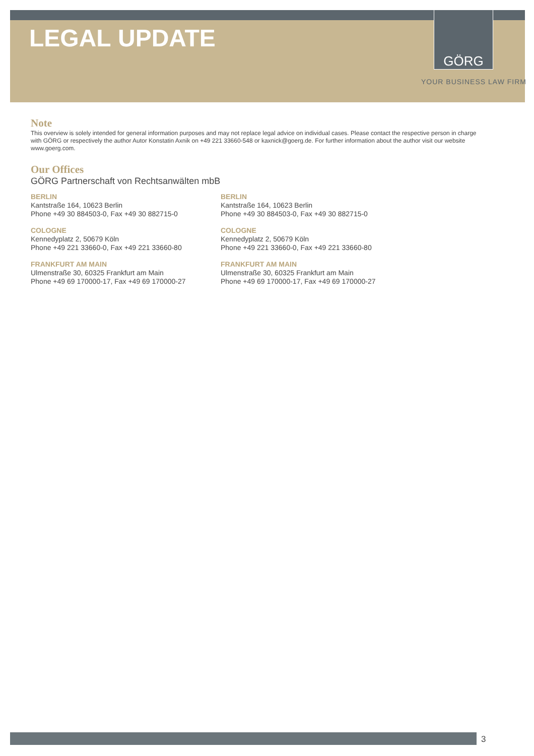GÖRG
LEGAL UPDATE
YOUR BUSINESS LAW FIRM
Note
This overview is solely intended for general information purposes and may not replace legal advice on individual cases. Please contact the respective person in charge with GÖRG or respectively the author Autor Konstatin Axnik on +49 221 33660-548 or kaxnick@goerg.de. For further information about the author visit our website www.goerg.com.
Our Offices
GÖRG Partnerschaft von Rechtsanwälten mbB
BERLIN
Kantstraße 164, 10623 Berlin
Phone +49 30 884503-0, Fax +49 30 882715-0
COLOGNE
Kennedyplatz 2, 50679 Köln
Phone +49 221 33660-0, Fax +49 221 33660-80
FRANKFURT AM MAIN
Ulmenstraße 30, 60325 Frankfurt am Main
Phone +49 69 170000-17, Fax +49 69 170000-27
BERLIN
Kantstraße 164, 10623 Berlin
Phone +49 30 884503-0, Fax +49 30 882715-0
COLOGNE
Kennedyplatz 2, 50679 Köln
Phone +49 221 33660-0, Fax +49 221 33660-80
FRANKFURT AM MAIN
Ulmenstraße 30, 60325 Frankfurt am Main
Phone +49 69 170000-17, Fax +49 69 170000-27
3